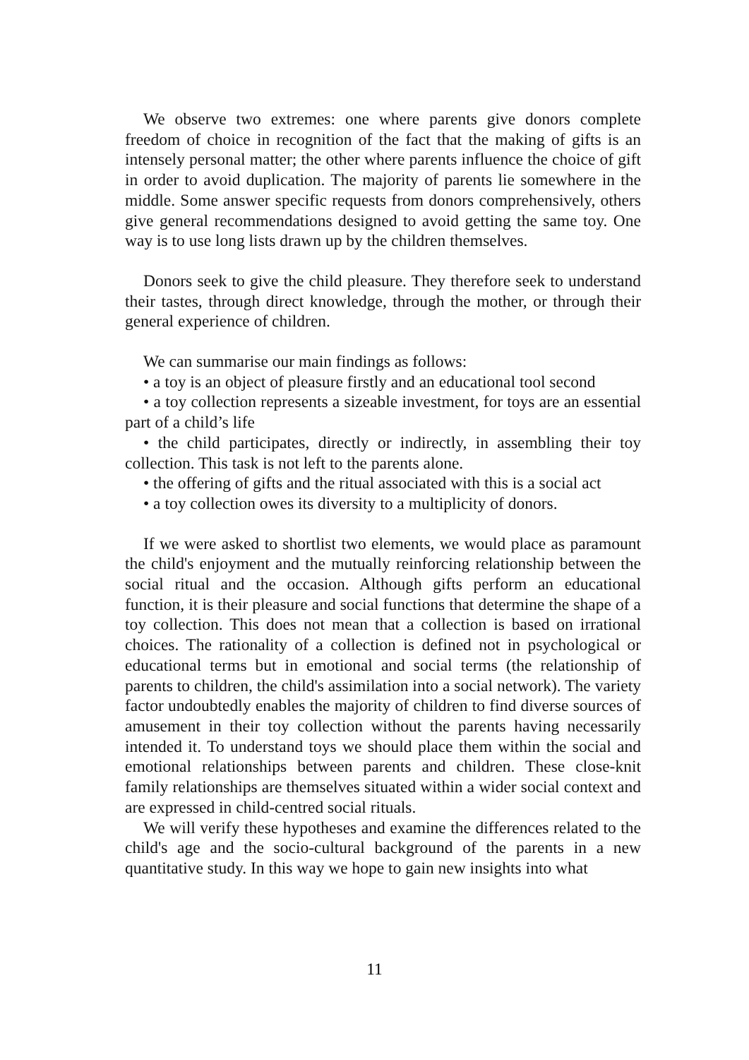We observe two extremes: one where parents give donors complete freedom of choice in recognition of the fact that the making of gifts is an intensely personal matter; the other where parents influence the choice of gift in order to avoid duplication. The majority of parents lie somewhere in the middle. Some answer specific requests from donors comprehensively, others give general recommendations designed to avoid getting the same toy. One way is to use long lists drawn up by the children themselves.
Donors seek to give the child pleasure. They therefore seek to understand their tastes, through direct knowledge, through the mother, or through their general experience of children.
We can summarise our main findings as follows:
• a toy is an object of pleasure firstly and an educational tool second
• a toy collection represents a sizeable investment, for toys are an essential part of a child’s life
• the child participates, directly or indirectly, in assembling their toy collection. This task is not left to the parents alone.
• the offering of gifts and the ritual associated with this is a social act
• a toy collection owes its diversity to a multiplicity of donors.
If we were asked to shortlist two elements, we would place as paramount the child's enjoyment and the mutually reinforcing relationship between the social ritual and the occasion. Although gifts perform an educational function, it is their pleasure and social functions that determine the shape of a toy collection. This does not mean that a collection is based on irrational choices. The rationality of a collection is defined not in psychological or educational terms but in emotional and social terms (the relationship of parents to children, the child's assimilation into a social network). The variety factor undoubtedly enables the majority of children to find diverse sources of amusement in their toy collection without the parents having necessarily intended it. To understand toys we should place them within the social and emotional relationships between parents and children. These close-knit family relationships are themselves situated within a wider social context and are expressed in child-centred social rituals.
We will verify these hypotheses and examine the differences related to the child's age and the socio-cultural background of the parents in a new quantitative study. In this way we hope to gain new insights into what
11